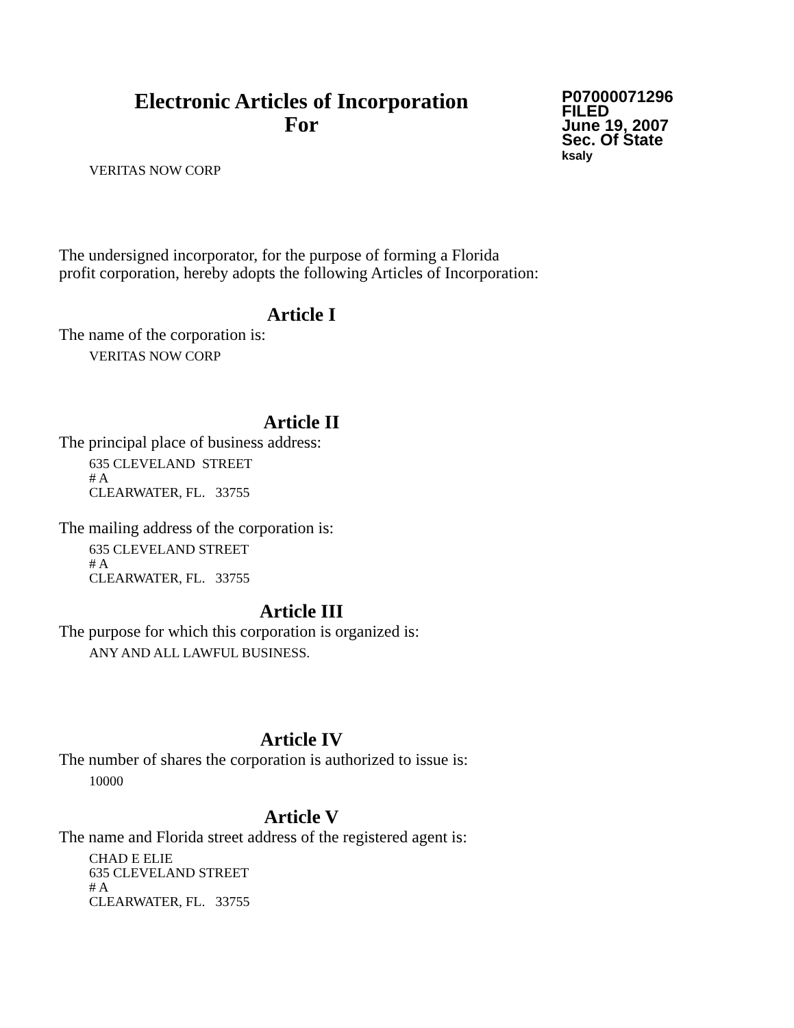Electronic Articles of Incorporation
For
P07000071296
FILED
June 19, 2007
Sec. Of State
ksaly
VERITAS NOW CORP
The undersigned incorporator, for the purpose of forming a Florida
profit corporation, hereby adopts the following Articles of Incorporation:
Article I
The name of the corporation is:
VERITAS NOW CORP
Article II
The principal place of business address:
635 CLEVELAND STREET
# A
CLEARWATER, FL. 33755
The mailing address of the corporation is:
635 CLEVELAND STREET
# A
CLEARWATER, FL. 33755
Article III
The purpose for which this corporation is organized is:
ANY AND ALL LAWFUL BUSINESS.
Article IV
The number of shares the corporation is authorized to issue is:
10000
Article V
The name and Florida street address of the registered agent is:
CHAD E ELIE
635 CLEVELAND STREET
# A
CLEARWATER, FL. 33755